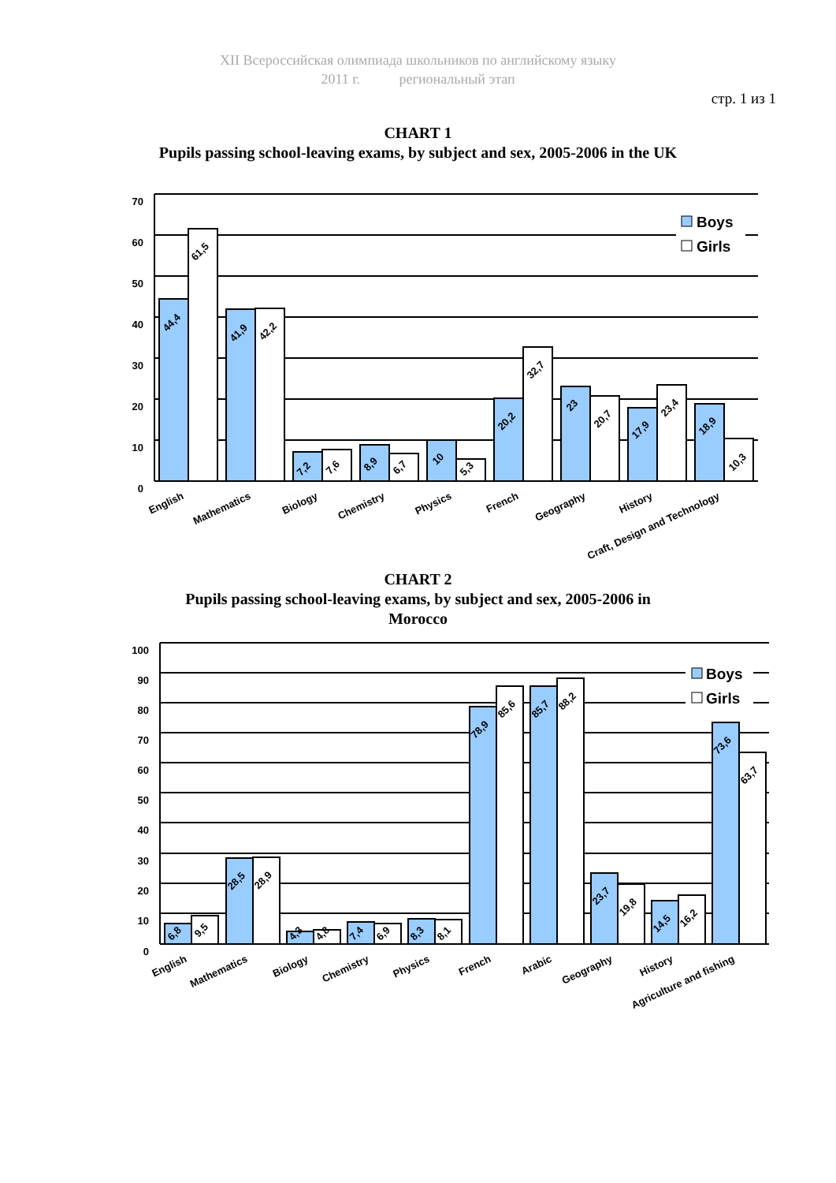XII Всероссийская олимпиада школьников по английскому языку
2011 г. региональный этап
стр. 1 из 1
CHART 1
Pupils passing school-leaving exams, by subject and sex, 2005-2006 in the UK
Boys
Girls
70
60
50
40
30
20
10
0
44,4
61,5
41,9
42,2
7,2
7,6
8,9
6,7
10
5,3
20,2
32,7
23
20,7
17,9
23,4
18,9
10,3
English
Mathematics
Biology
Chemistry
Physics
French
Geography
History
Craft, Design and Technology
CHART 2
Pupils passing school-leaving exams, by subject and sex, 2005-2006 in
Morocco
Boys
Girls
100
90
80
70
60
50
40
30
20
10
0
6,8
9,5
28,5
28,9
4,3
4,8
7,4
6,9
8,3
8,1
78,9
85,6
85,7
88,2
23,7
19,8
14,5
16,2
73,6
63,7
English
Mathematics
Biology
Chemistry
Physics
French
Arabic
Geography
History
Agriculture and fishing